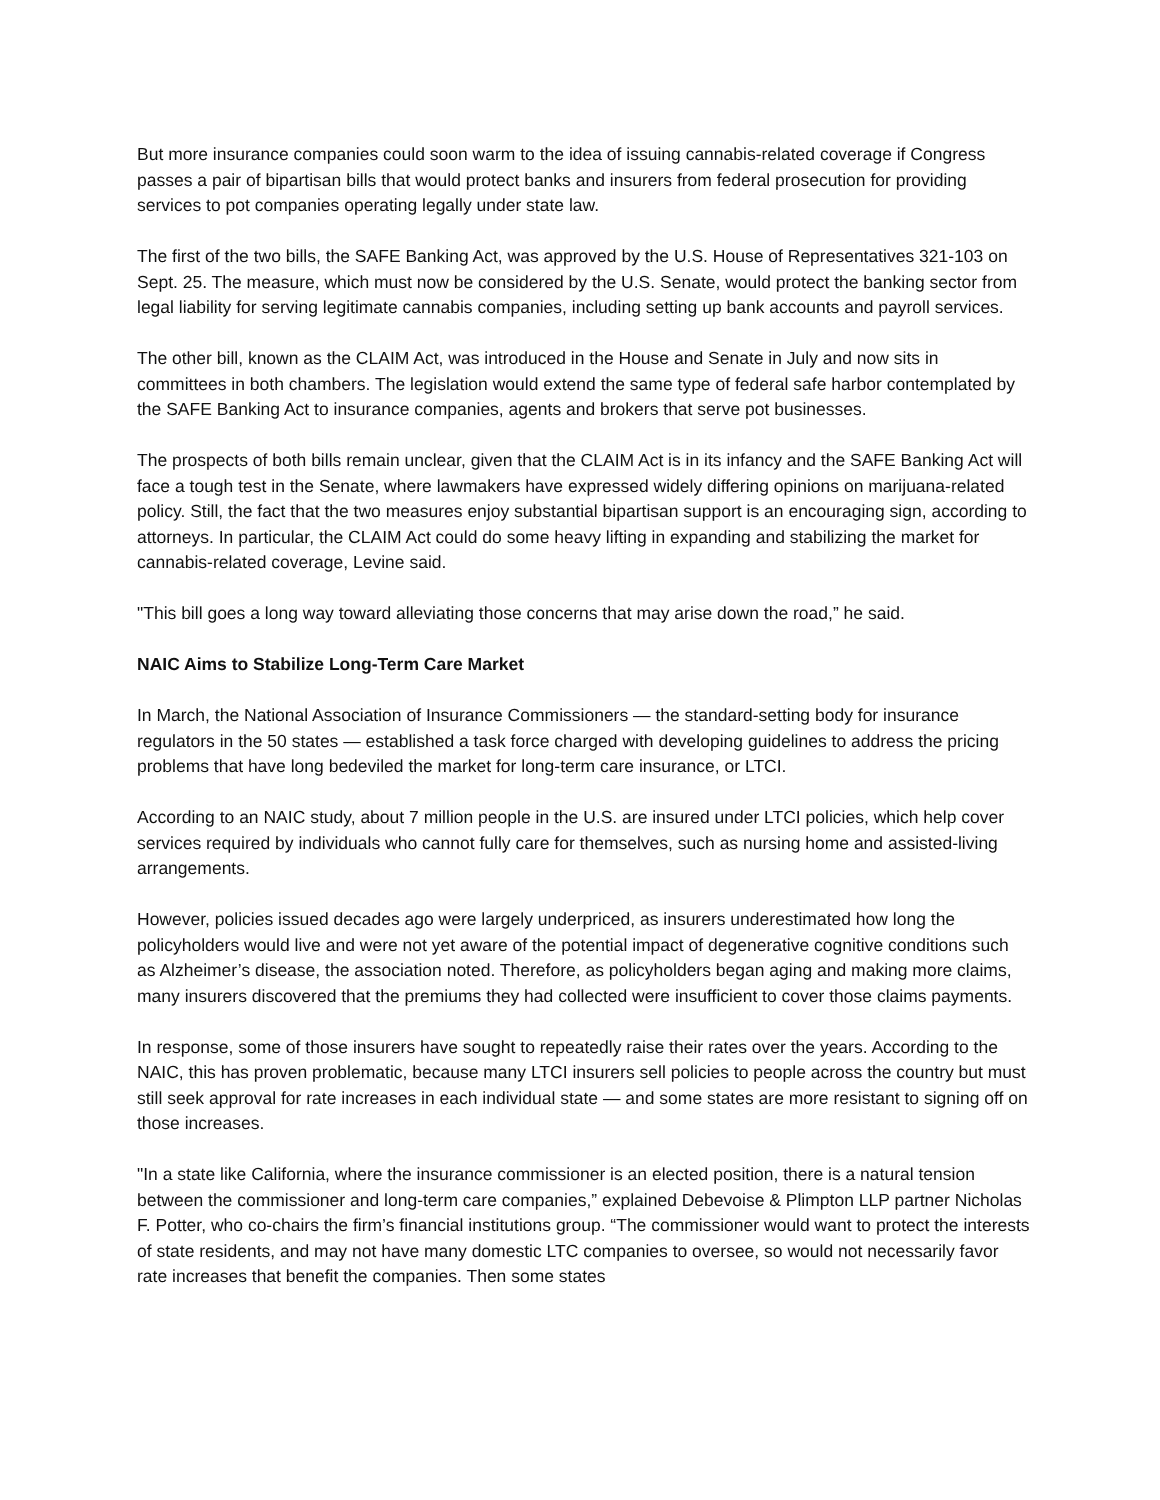But more insurance companies could soon warm to the idea of issuing cannabis-related coverage if Congress passes a pair of bipartisan bills that would protect banks and insurers from federal prosecution for providing services to pot companies operating legally under state law.
The first of the two bills, the SAFE Banking Act, was approved by the U.S. House of Representatives 321-103 on Sept. 25. The measure, which must now be considered by the U.S. Senate, would protect the banking sector from legal liability for serving legitimate cannabis companies, including setting up bank accounts and payroll services.
The other bill, known as the CLAIM Act, was introduced in the House and Senate in July and now sits in committees in both chambers. The legislation would extend the same type of federal safe harbor contemplated by the SAFE Banking Act to insurance companies, agents and brokers that serve pot businesses.
The prospects of both bills remain unclear, given that the CLAIM Act is in its infancy and the SAFE Banking Act will face a tough test in the Senate, where lawmakers have expressed widely differing opinions on marijuana-related policy. Still, the fact that the two measures enjoy substantial bipartisan support is an encouraging sign, according to attorneys. In particular, the CLAIM Act could do some heavy lifting in expanding and stabilizing the market for cannabis-related coverage, Levine said.
"This bill goes a long way toward alleviating those concerns that may arise down the road,” he said.
NAIC Aims to Stabilize Long-Term Care Market
In March, the National Association of Insurance Commissioners — the standard-setting body for insurance regulators in the 50 states — established a task force charged with developing guidelines to address the pricing problems that have long bedeviled the market for long-term care insurance, or LTCI.
According to an NAIC study, about 7 million people in the U.S. are insured under LTCI policies, which help cover services required by individuals who cannot fully care for themselves, such as nursing home and assisted-living arrangements.
However, policies issued decades ago were largely underpriced, as insurers underestimated how long the policyholders would live and were not yet aware of the potential impact of degenerative cognitive conditions such as Alzheimer’s disease, the association noted. Therefore, as policyholders began aging and making more claims, many insurers discovered that the premiums they had collected were insufficient to cover those claims payments.
In response, some of those insurers have sought to repeatedly raise their rates over the years. According to the NAIC, this has proven problematic, because many LTCI insurers sell policies to people across the country but must still seek approval for rate increases in each individual state — and some states are more resistant to signing off on those increases.
"In a state like California, where the insurance commissioner is an elected position, there is a natural tension between the commissioner and long-term care companies,” explained Debevoise & Plimpton LLP partner Nicholas F. Potter, who co-chairs the firm’s financial institutions group. “The commissioner would want to protect the interests of state residents, and may not have many domestic LTC companies to oversee, so would not necessarily favor rate increases that benefit the companies. Then some states